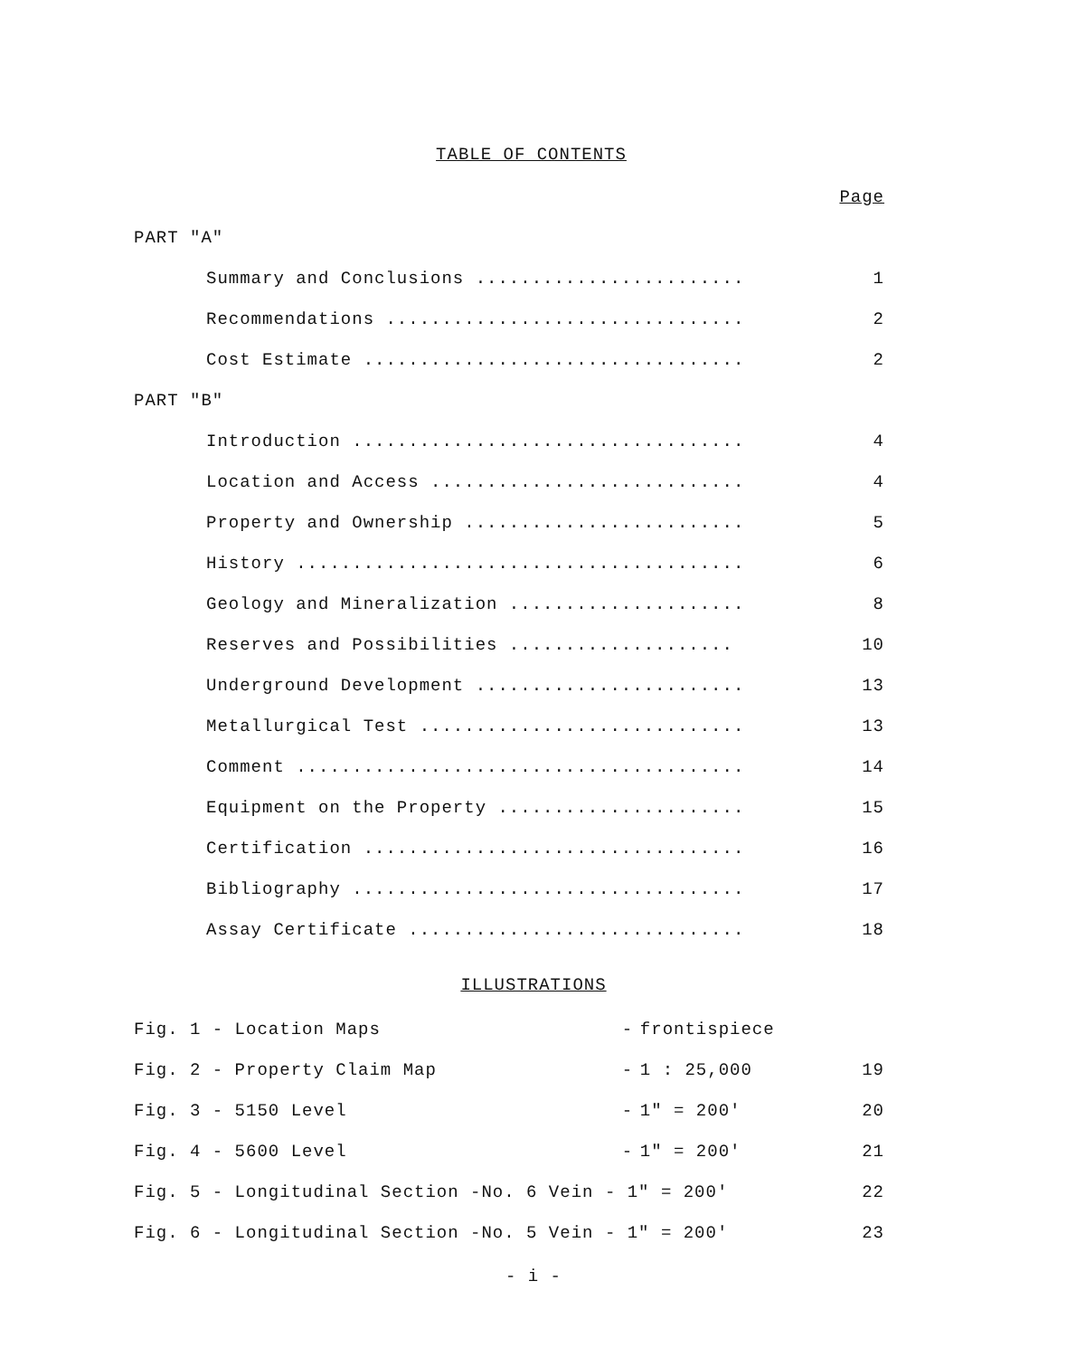TABLE OF CONTENTS
| | | Page |
| PART "A" | | |
| | Summary and Conclusions ........................ | 1 |
| | Recommendations ................................ | 2 |
| | Cost Estimate .................................. | 2 |
| PART "B" | | |
| | Introduction ................................... | 4 |
| | Location and Access ............................ | 4 |
| | Property and Ownership ......................... | 5 |
| | History ........................................ | 6 |
| | Geology and Mineralization ..................... | 8 |
| | Reserves and Possibilities .................... | 10 |
| | Underground Development ........................ | 13 |
| | Metallurgical Test ............................. | 13 |
| | Comment ........................................ | 14 |
| | Equipment on the Property ...................... | 15 |
| | Certification .................................. | 16 |
| | Bibliography ................................... | 17 |
| | Assay Certificate .............................. | 18 |
ILLUSTRATIONS
| Fig. 1 - Location Maps | - | frontispiece | |
| Fig. 2 - Property Claim Map | - | 1 : 25,000 | 19 |
| Fig. 3 - 5150 Level | - | 1" = 200' | 20 |
| Fig. 4 - 5600 Level | - | 1" = 200' | 21 |
| Fig. 5 - Longitudinal Section -No. 6 Vein - 1" = 200' | | | 22 |
| Fig. 6 - Longitudinal Section -No. 5 Vein - 1" = 200' | | | 23 |
- i -